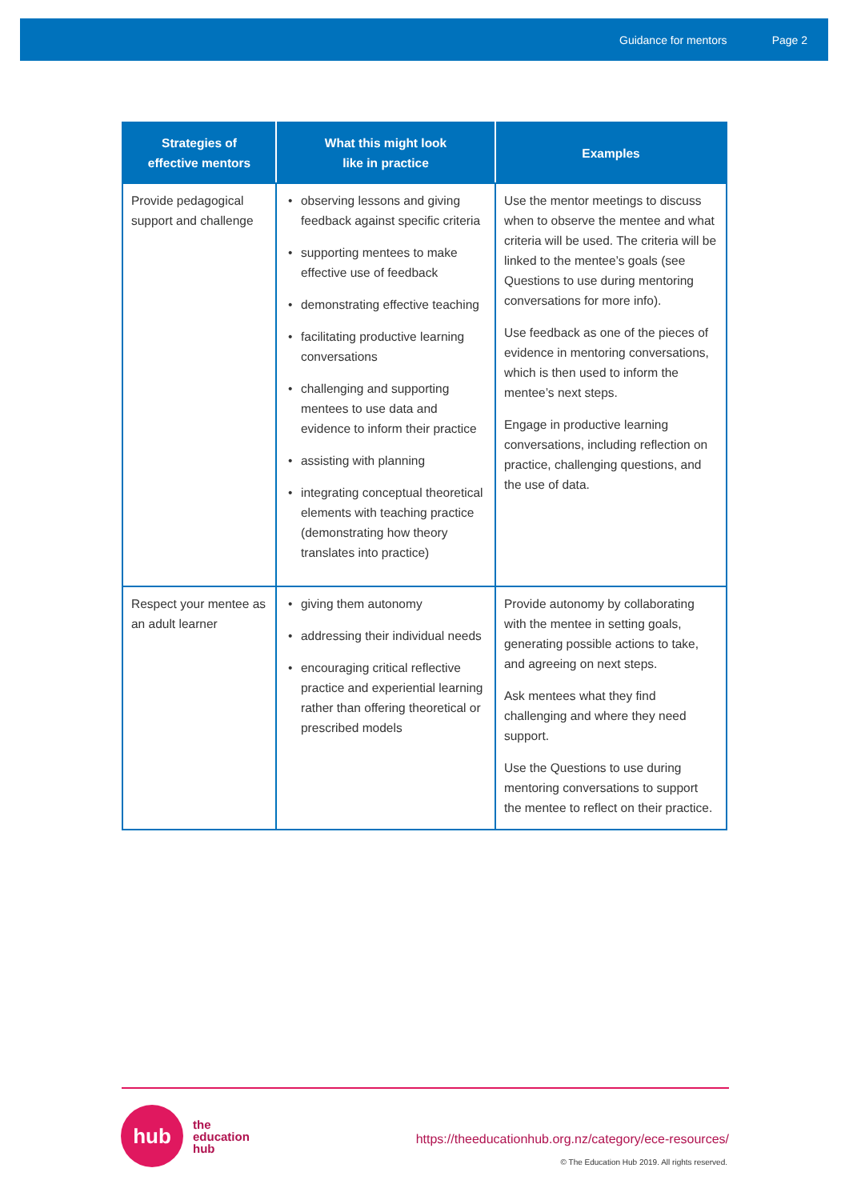Guidance for mentors Page 2
| Strategies of effective mentors | What this might look like in practice | Examples |
| --- | --- | --- |
| Provide pedagogical support and challenge | observing lessons and giving feedback against specific criteria supporting mentees to make effective use of feedback demonstrating effective teaching facilitating productive learning conversations challenging and supporting mentees to use data and evidence to inform their practice assisting with planning integrating conceptual theoretical elements with teaching practice (demonstrating how theory translates into practice) | Use the mentor meetings to discuss when to observe the mentee and what criteria will be used. The criteria will be linked to the mentee’s goals (see Questions to use during mentoring conversations for more info). Use feedback as one of the pieces of evidence in mentoring conversations, which is then used to inform the mentee’s next steps. Engage in productive learning conversations, including reflection on practice, challenging questions, and the use of data. |
| Respect your mentee as an adult learner | giving them autonomy addressing their individual needs encouraging critical reflective practice and experiential learning rather than offering theoretical or prescribed models | Provide autonomy by collaborating with the mentee in setting goals, generating possible actions to take, and agreeing on next steps. Ask mentees what they find challenging and where they need support. Use the Questions to use during mentoring conversations to support the mentee to reflect on their practice. |
hub
the
education
hub
https://theeducationhub.org.nz/category/ece-resources/
© The Education Hub 2019. All rights reserved.